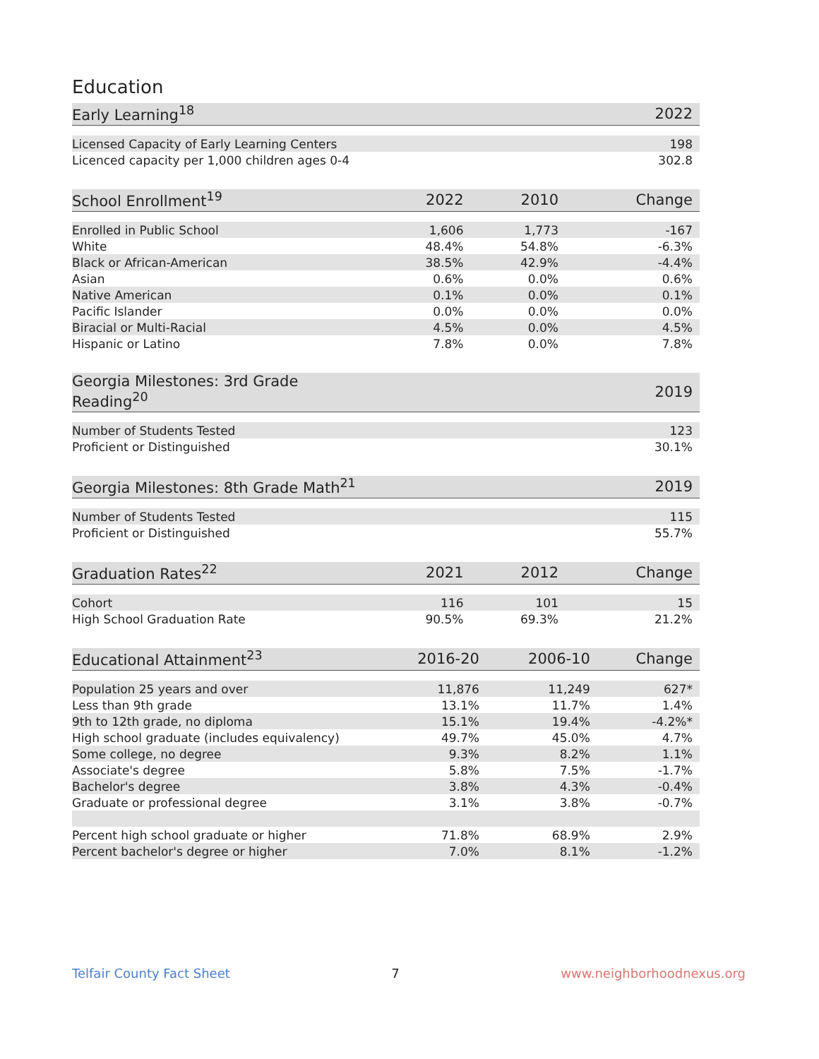Education
| Early Learning<sup>18</sup> | 2022 |
| --- | --- |
| Licensed Capacity of Early Learning Centers | 198 |
| Licenced capacity per 1,000 children ages 0-4 | 302.8 |
| School Enrollment<sup>19</sup> | 2022 | 2010 | Change |
| --- | --- | --- | --- |
| Enrolled in Public School | 1,606 | 1,773 | -167 |
| White | 48.4% | 54.8% | -6.3% |
| Black or African-American | 38.5% | 42.9% | -4.4% |
| Asian | 0.6% | 0.0% | 0.6% |
| Native American | 0.1% | 0.0% | 0.1% |
| Pacific Islander | 0.0% | 0.0% | 0.0% |
| Biracial or Multi-Racial | 4.5% | 0.0% | 4.5% |
| Hispanic or Latino | 7.8% | 0.0% | 7.8% |
| Georgia Milestones: 3rd Grade Reading<sup>20</sup> | 2019 |
| --- | --- |
| Number of Students Tested | 123 |
| Proficient or Distinguished | 30.1% |
| Georgia Milestones: 8th Grade Math<sup>21</sup> | 2019 |
| --- | --- |
| Number of Students Tested | 115 |
| Proficient or Distinguished | 55.7% |
| Graduation Rates<sup>22</sup> | 2021 | 2012 | Change |
| --- | --- | --- | --- |
| Cohort | 116 | 101 | 15 |
| High School Graduation Rate | 90.5% | 69.3% | 21.2% |
| Educational Attainment<sup>23</sup> | 2016-20 | 2006-10 | Change |
| --- | --- | --- | --- |
| Population 25 years and over | 11,876 | 11,249 | 627* |
| Less than 9th grade | 13.1% | 11.7% | 1.4% |
| 9th to 12th grade, no diploma | 15.1% | 19.4% | -4.2%* |
| High school graduate (includes equivalency) | 49.7% | 45.0% | 4.7% |
| Some college, no degree | 9.3% | 8.2% | 1.1% |
| Associate's degree | 5.8% | 7.5% | -1.7% |
| Bachelor's degree | 3.8% | 4.3% | -0.4% |
| Graduate or professional degree | 3.1% | 3.8% | -0.7% |
| Percent high school graduate or higher | 71.8% | 68.9% | 2.9% |
| Percent bachelor's degree or higher | 7.0% | 8.1% | -1.2% |
Telfair County Fact Sheet 7 www.neighborhoodnexus.org